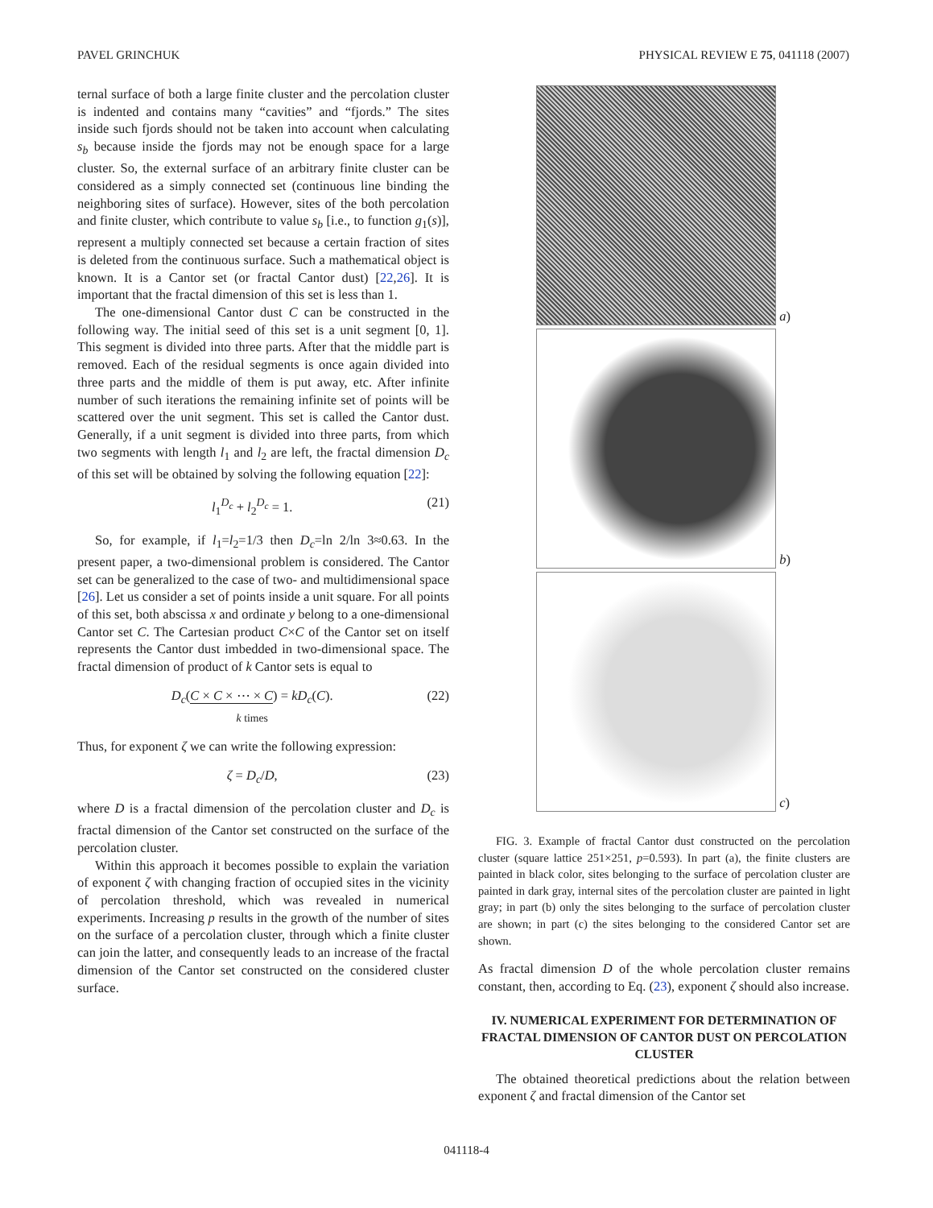PAVEL GRINCHUK PHYSICAL REVIEW E 75, 041118 (2007)
ternal surface of both a large finite cluster and the percolation cluster is indented and contains many “cavities” and “fjords.” The sites inside such fjords should not be taken into account when calculating s<sub>b</sub> because inside the fjords may not be enough space for a large cluster. So, the external surface of an arbitrary finite cluster can be considered as a simply connected set (continuous line binding the neighboring sites of surface). However, sites of the both percolation and finite cluster, which contribute to value s<sub>b</sub> [i.e., to function g<sub>1</sub>(s)], represent a multiply connected set because a certain fraction of sites is deleted from the continuous surface. Such a mathematical object is known. It is a Cantor set (or fractal Cantor dust) [22,26]. It is important that the fractal dimension of this set is less than 1.
The one-dimensional Cantor dust C can be constructed in the following way. The initial seed of this set is a unit segment [0, 1]. This segment is divided into three parts. After that the middle part is removed. Each of the residual segments is once again divided into three parts and the middle of them is put away, etc. After infinite number of such iterations the remaining infinite set of points will be scattered over the unit segment. This set is called the Cantor dust. Generally, if a unit segment is divided into three parts, from which two segments with length l<sub>1</sub> and l<sub>2</sub> are left, the fractal dimension D<sub>c</sub> of this set will be obtained by solving the following equation [22]:
l<sub>1</sub><sup>D<sub>c</sub></sup> + l<sub>2</sub><sup>D<sub>c</sub></sup> = 1. (21)
So, for example, if l<sub>1</sub>=l<sub>2</sub>=1/3 then D<sub>c</sub>=ln 2/ln 3≈0.63. In the present paper, a two-dimensional problem is considered. The Cantor set can be generalized to the case of two- and multidimensional space [26]. Let us consider a set of points inside a unit square. For all points of this set, both abscissa x and ordinate y belong to a one-dimensional Cantor set C. The Cartesian product C×C of the Cantor set on itself represents the Cantor dust imbedded in two-dimensional space. The fractal dimension of product of k Cantor sets is equal to
D<sub>c</sub>(C × C × ⋯ × C) = kD<sub>c</sub>(C).
k times (22)
Thus, for exponent ζ we can write the following expression:
ζ = D<sub>c</sub>/D, (23)
where D is a fractal dimension of the percolation cluster and D<sub>c</sub> is fractal dimension of the Cantor set constructed on the surface of the percolation cluster.
Within this approach it becomes possible to explain the variation of exponent ζ with changing fraction of occupied sites in the vicinity of percolation threshold, which was revealed in numerical experiments. Increasing p results in the growth of the number of sites on the surface of a percolation cluster, through which a finite cluster can join the latter, and consequently leads to an increase of the fractal dimension of the Cantor set constructed on the considered cluster surface.
a)
b)
c)
FIG. 3. Example of fractal Cantor dust constructed on the percolation cluster (square lattice 251×251, p=0.593). In part (a), the finite clusters are painted in black color, sites belonging to the surface of percolation cluster are painted in dark gray, internal sites of the percolation cluster are painted in light gray; in part (b) only the sites belonging to the surface of percolation cluster are shown; in part (c) the sites belonging to the considered Cantor set are shown.
As fractal dimension D of the whole percolation cluster remains constant, then, according to Eq. (23), exponent ζ should also increase.
IV. NUMERICAL EXPERIMENT FOR DETERMINATION OF FRACTAL DIMENSION OF CANTOR DUST ON PERCOLATION CLUSTER
The obtained theoretical predictions about the relation between exponent ζ and fractal dimension of the Cantor set
041118-4